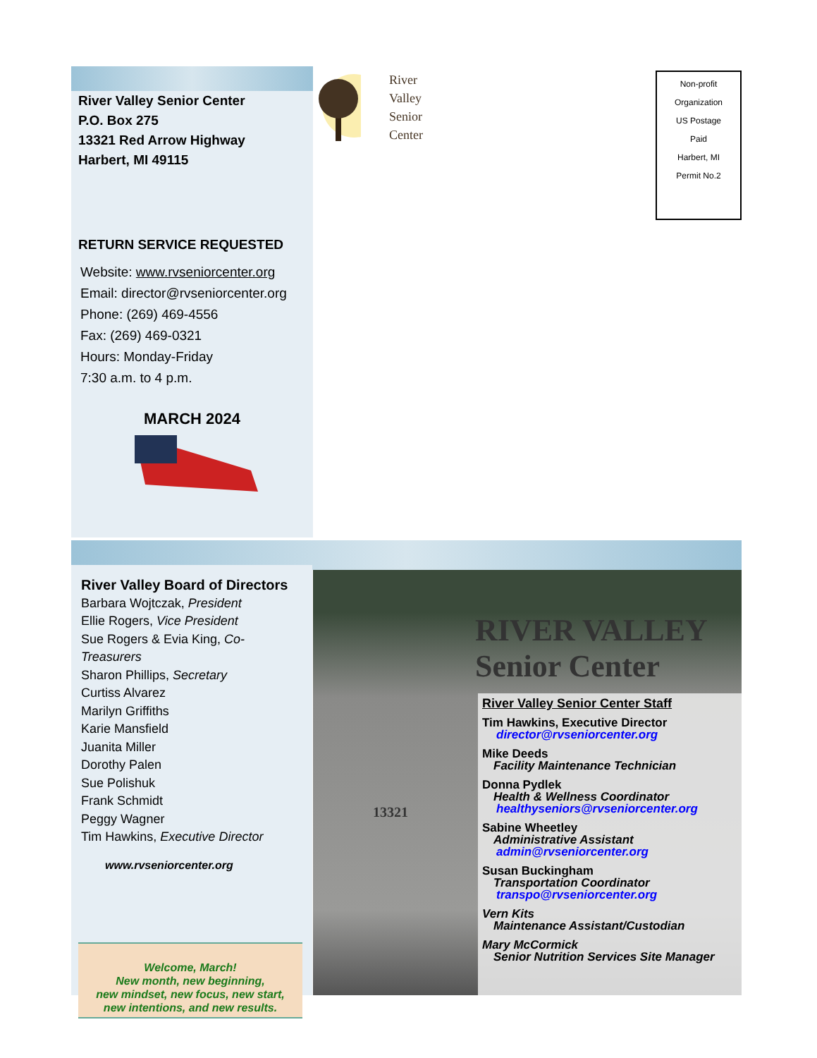River Valley Senior Center
P.O. Box 275
13321 Red Arrow Highway
Harbert, MI 49115
RETURN SERVICE REQUESTED
Website: www.rvseniorcenter.org
Email: director@rvseniorcenter.org
Phone: (269) 469-4556
Fax: (269) 469-0321
Hours: Monday-Friday
7:30 a.m. to 4 p.m.
MARCH 2024
River
Valley
Senior
Center
Non-profit
Organization
US Postage
Paid
Harbert, MI
Permit No.2
River Valley Board of Directors
Barbara Wojtczak, President
Ellie Rogers, Vice President
Sue Rogers & Evia King, Co-Treasurers
Sharon Phillips, Secretary
Curtiss Alvarez
Marilyn Griffiths
Karie Mansfield
Juanita Miller
Dorothy Palen
Sue Polishuk
Frank Schmidt
Peggy Wagner
Tim Hawkins, Executive Director
www.rvseniorcenter.org
Welcome, March!
New month, new beginning,
new mindset, new focus, new start,
new intentions, and new results.
RIVER VALLEY
Senior Center
13321
River Valley Senior Center Staff
Tim Hawkins, Executive Director
director@rvseniorcenter.org
Mike Deeds
Facility Maintenance Technician
Donna Pydlek
Health & Wellness Coordinator
healthyseniors@rvseniorcenter.org
Sabine Wheetley
Administrative Assistant
admin@rvseniorcenter.org
Susan Buckingham
Transportation Coordinator
transpo@rvseniorcenter.org
Vern Kits
Maintenance Assistant/Custodian
Mary McCormick
Senior Nutrition Services Site Manager